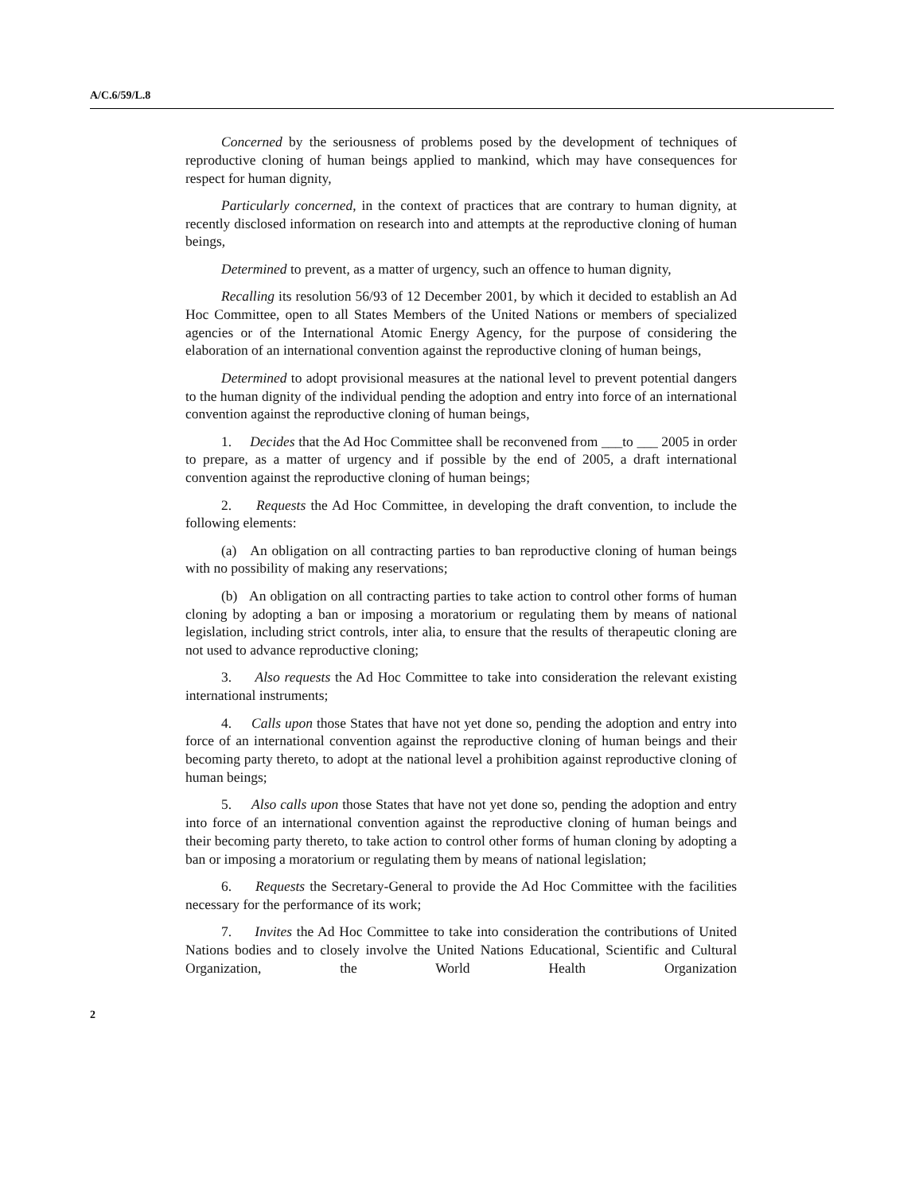A/C.6/59/L.8
Concerned by the seriousness of problems posed by the development of techniques of reproductive cloning of human beings applied to mankind, which may have consequences for respect for human dignity,
Particularly concerned, in the context of practices that are contrary to human dignity, at recently disclosed information on research into and attempts at the reproductive cloning of human beings,
Determined to prevent, as a matter of urgency, such an offence to human dignity,
Recalling its resolution 56/93 of 12 December 2001, by which it decided to establish an Ad Hoc Committee, open to all States Members of the United Nations or members of specialized agencies or of the International Atomic Energy Agency, for the purpose of considering the elaboration of an international convention against the reproductive cloning of human beings,
Determined to adopt provisional measures at the national level to prevent potential dangers to the human dignity of the individual pending the adoption and entry into force of an international convention against the reproductive cloning of human beings,
1. Decides that the Ad Hoc Committee shall be reconvened from ___to ___ 2005 in order to prepare, as a matter of urgency and if possible by the end of 2005, a draft international convention against the reproductive cloning of human beings;
2. Requests the Ad Hoc Committee, in developing the draft convention, to include the following elements:
(a) An obligation on all contracting parties to ban reproductive cloning of human beings with no possibility of making any reservations;
(b) An obligation on all contracting parties to take action to control other forms of human cloning by adopting a ban or imposing a moratorium or regulating them by means of national legislation, including strict controls, inter alia, to ensure that the results of therapeutic cloning are not used to advance reproductive cloning;
3. Also requests the Ad Hoc Committee to take into consideration the relevant existing international instruments;
4. Calls upon those States that have not yet done so, pending the adoption and entry into force of an international convention against the reproductive cloning of human beings and their becoming party thereto, to adopt at the national level a prohibition against reproductive cloning of human beings;
5. Also calls upon those States that have not yet done so, pending the adoption and entry into force of an international convention against the reproductive cloning of human beings and their becoming party thereto, to take action to control other forms of human cloning by adopting a ban or imposing a moratorium or regulating them by means of national legislation;
6. Requests the Secretary-General to provide the Ad Hoc Committee with the facilities necessary for the performance of its work;
7. Invites the Ad Hoc Committee to take into consideration the contributions of United Nations bodies and to closely involve the United Nations Educational, Scientific and Cultural Organization, the World Health Organization
2